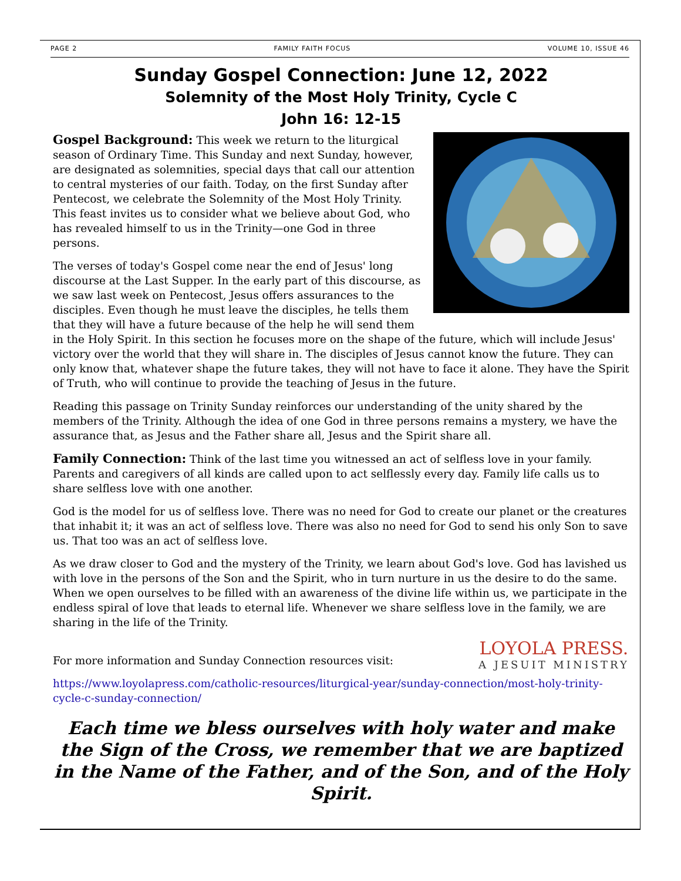PAGE 2 FAMILY FAITH FOCUS VOLUME 10, ISSUE 46
Sunday Gospel Connection: June 12, 2022
Solemnity of the Most Holy Trinity, Cycle C
John 16: 12-15
Gospel Background: This week we return to the liturgical season of Ordinary Time. This Sunday and next Sunday, however, are designated as solemnities, special days that call our attention to central mysteries of our faith. Today, on the first Sunday after Pentecost, we celebrate the Solemnity of the Most Holy Trinity. This feast invites us to consider what we believe about God, who has revealed himself to us in the Trinity—one God in three persons.
The verses of today's Gospel come near the end of Jesus' long discourse at the Last Supper. In the early part of this discourse, as we saw last week on Pentecost, Jesus offers assurances to the disciples. Even though he must leave the disciples, he tells them that they will have a future because of the help he will send them in the Holy Spirit. In this section he focuses more on the shape of the future, which will include Jesus' victory over the world that they will share in. The disciples of Jesus cannot know the future. They can only know that, whatever shape the future takes, they will not have to face it alone. They have the Spirit of Truth, who will continue to provide the teaching of Jesus in the future.
Reading this passage on Trinity Sunday reinforces our understanding of the unity shared by the members of the Trinity. Although the idea of one God in three persons remains a mystery, we have the assurance that, as Jesus and the Father share all, Jesus and the Spirit share all.
Family Connection: Think of the last time you witnessed an act of selfless love in your family. Parents and caregivers of all kinds are called upon to act selflessly every day. Family life calls us to share selfless love with one another.
God is the model for us of selfless love. There was no need for God to create our planet or the creatures that inhabit it; it was an act of selfless love. There was also no need for God to send his only Son to save us. That too was an act of selfless love.
As we draw closer to God and the mystery of the Trinity, we learn about God's love. God has lavished us with love in the persons of the Son and the Spirit, who in turn nurture in us the desire to do the same. When we open ourselves to be filled with an awareness of the divine life within us, we participate in the endless spiral of love that leads to eternal life. Whenever we share selfless love in the family, we are sharing in the life of the Trinity.
LOYOLA PRESS.
A JESUIT MINISTRY
For more information and Sunday Connection resources visit:
https://www.loyolapress.com/catholic-resources/liturgical-year/sunday-connection/most-holy-trinity-cycle-c-sunday-connection/
Each time we bless ourselves with holy water and make the Sign of the Cross, we remember that we are baptized in the Name of the Father, and of the Son, and of the Holy Spirit.